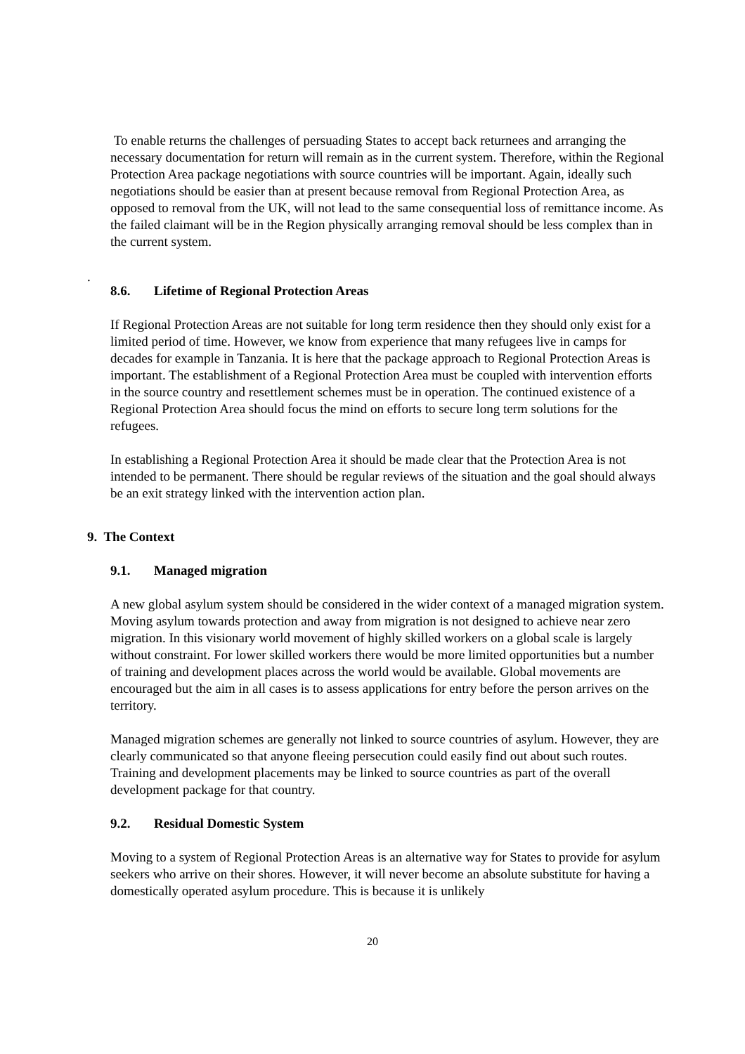To enable returns the challenges of persuading States to accept back returnees and arranging the necessary documentation for return will remain as in the current system. Therefore, within the Regional Protection Area package negotiations with source countries will be important. Again, ideally such negotiations should be easier than at present because removal from Regional Protection Area, as opposed to removal from the UK, will not lead to the same consequential loss of remittance income. As the failed claimant will be in the Region physically arranging removal should be less complex than in the current system.
8.6. Lifetime of Regional Protection Areas
If Regional Protection Areas are not suitable for long term residence then they should only exist for a limited period of time. However, we know from experience that many refugees live in camps for decades for example in Tanzania. It is here that the package approach to Regional Protection Areas is important. The establishment of a Regional Protection Area must be coupled with intervention efforts in the source country and resettlement schemes must be in operation. The continued existence of a Regional Protection Area should focus the mind on efforts to secure long term solutions for the refugees.
In establishing a Regional Protection Area it should be made clear that the Protection Area is not intended to be permanent. There should be regular reviews of the situation and the goal should always be an exit strategy linked with the intervention action plan.
9. The Context
9.1. Managed migration
A new global asylum system should be considered in the wider context of a managed migration system. Moving asylum towards protection and away from migration is not designed to achieve near zero migration. In this visionary world movement of highly skilled workers on a global scale is largely without constraint. For lower skilled workers there would be more limited opportunities but a number of training and development places across the world would be available. Global movements are encouraged but the aim in all cases is to assess applications for entry before the person arrives on the territory.
Managed migration schemes are generally not linked to source countries of asylum. However, they are clearly communicated so that anyone fleeing persecution could easily find out about such routes. Training and development placements may be linked to source countries as part of the overall development package for that country.
9.2. Residual Domestic System
Moving to a system of Regional Protection Areas is an alternative way for States to provide for asylum seekers who arrive on their shores. However, it will never become an absolute substitute for having a domestically operated asylum procedure. This is because it is unlikely
.
20